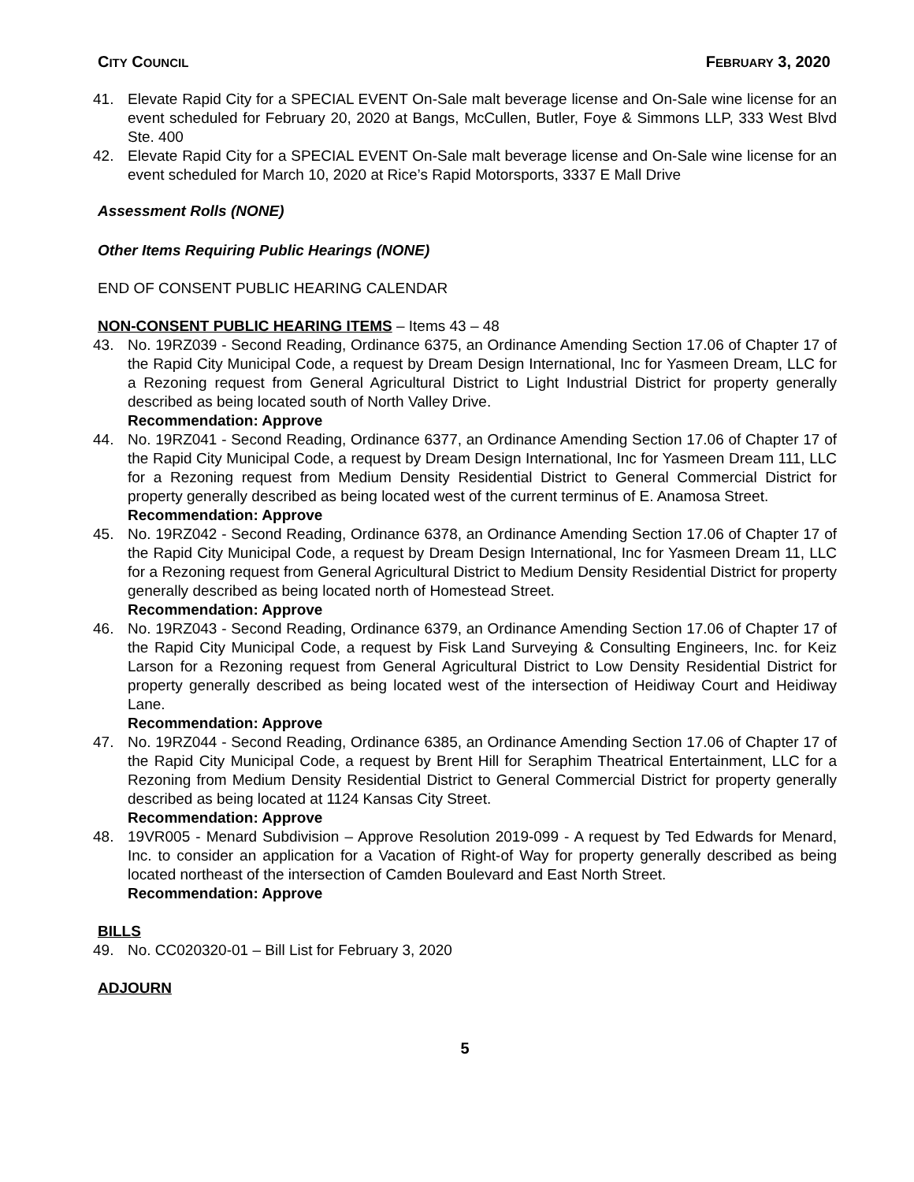CITY COUNCIL FEBRUARY 3, 2020
41. Elevate Rapid City for a SPECIAL EVENT On-Sale malt beverage license and On-Sale wine license for an event scheduled for February 20, 2020 at Bangs, McCullen, Butler, Foye & Simmons LLP, 333 West Blvd Ste. 400
42. Elevate Rapid City for a SPECIAL EVENT On-Sale malt beverage license and On-Sale wine license for an event scheduled for March 10, 2020 at Rice’s Rapid Motorsports, 3337 E Mall Drive
Assessment Rolls (NONE)
Other Items Requiring Public Hearings (NONE)
END OF CONSENT PUBLIC HEARING CALENDAR
NON-CONSENT PUBLIC HEARING ITEMS – Items 43 – 48
43. No. 19RZ039 - Second Reading, Ordinance 6375, an Ordinance Amending Section 17.06 of Chapter 17 of the Rapid City Municipal Code, a request by Dream Design International, Inc for Yasmeen Dream, LLC for a Rezoning request from General Agricultural District to Light Industrial District for property generally described as being located south of North Valley Drive.
Recommendation: Approve
44. No. 19RZ041 - Second Reading, Ordinance 6377, an Ordinance Amending Section 17.06 of Chapter 17 of the Rapid City Municipal Code, a request by Dream Design International, Inc for Yasmeen Dream 111, LLC for a Rezoning request from Medium Density Residential District to General Commercial District for property generally described as being located west of the current terminus of E. Anamosa Street.
Recommendation: Approve
45. No. 19RZ042 - Second Reading, Ordinance 6378, an Ordinance Amending Section 17.06 of Chapter 17 of the Rapid City Municipal Code, a request by Dream Design International, Inc for Yasmeen Dream 11, LLC for a Rezoning request from General Agricultural District to Medium Density Residential District for property generally described as being located north of Homestead Street.
Recommendation: Approve
46. No. 19RZ043 - Second Reading, Ordinance 6379, an Ordinance Amending Section 17.06 of Chapter 17 of the Rapid City Municipal Code, a request by Fisk Land Surveying & Consulting Engineers, Inc. for Keiz Larson for a Rezoning request from General Agricultural District to Low Density Residential District for property generally described as being located west of the intersection of Heidiway Court and Heidiway Lane.
Recommendation: Approve
47. No. 19RZ044 - Second Reading, Ordinance 6385, an Ordinance Amending Section 17.06 of Chapter 17 of the Rapid City Municipal Code, a request by Brent Hill for Seraphim Theatrical Entertainment, LLC for a Rezoning from Medium Density Residential District to General Commercial District for property generally described as being located at 1124 Kansas City Street.
Recommendation: Approve
48. 19VR005 - Menard Subdivision – Approve Resolution 2019-099 - A request by Ted Edwards for Menard, Inc. to consider an application for a Vacation of Right-of Way for property generally described as being located northeast of the intersection of Camden Boulevard and East North Street.
Recommendation: Approve
BILLS
49. No. CC020320-01 – Bill List for February 3, 2020
ADJOURN
5